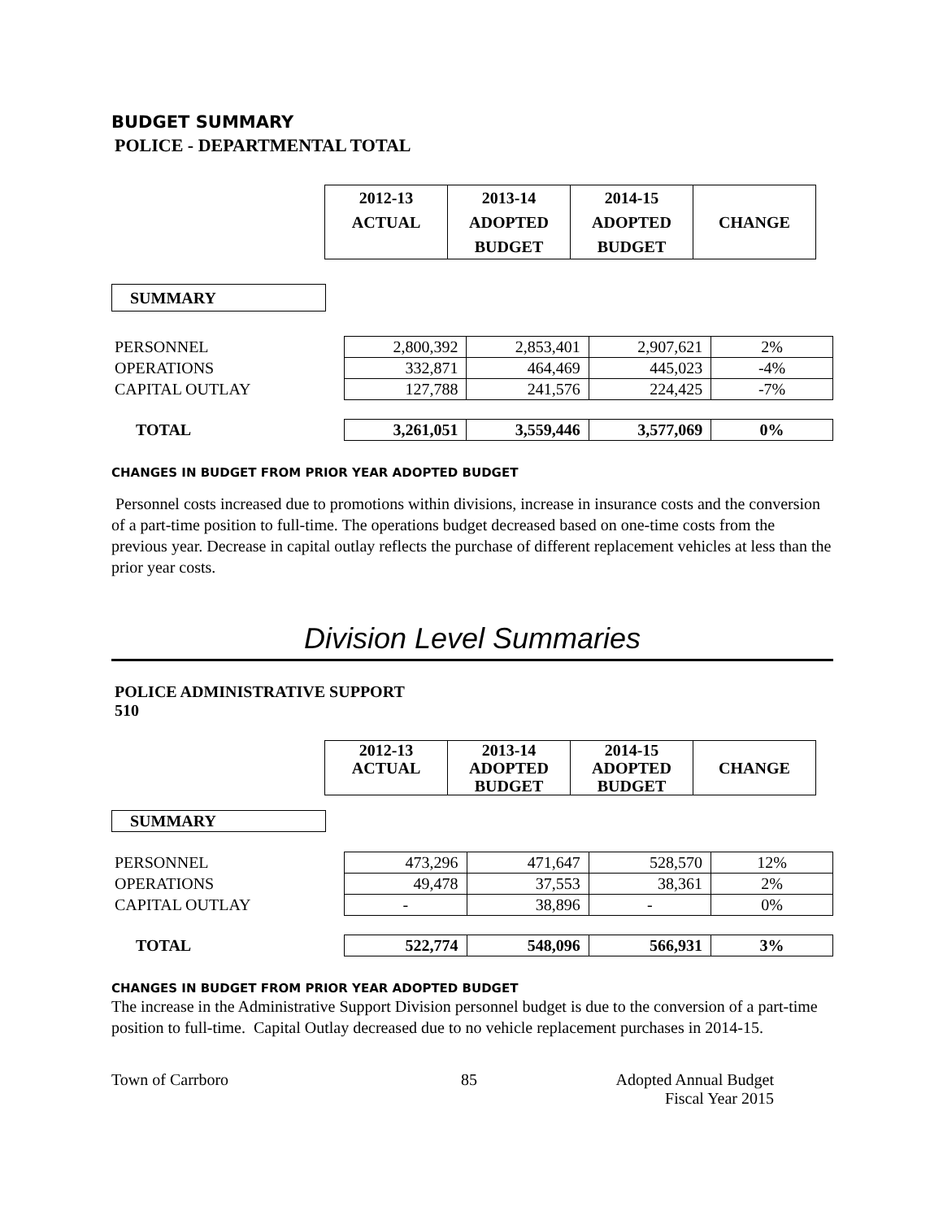BUDGET SUMMARY
POLICE - DEPARTMENTAL TOTAL
| | 2012-13 ACTUAL | 2013-14 ADOPTED BUDGET | 2014-15 ADOPTED BUDGET | CHANGE |
| SUMMARY |
| PERSONNEL | 2,800,392 | 2,853,401 | 2,907,621 | 2% |
| OPERATIONS | 332,871 | 464,469 | 445,023 | -4% |
| CAPITAL OUTLAY | 127,788 | 241,576 | 224,425 | -7% |
| TOTAL | 3,261,051 | 3,559,446 | 3,577,069 | 0% |
CHANGES IN BUDGET FROM PRIOR YEAR ADOPTED BUDGET
Personnel costs increased due to promotions within divisions, increase in insurance costs and the conversion of a part-time position to full-time. The operations budget decreased based on one-time costs from the previous year. Decrease in capital outlay reflects the purchase of different replacement vehicles at less than the prior year costs.
Division Level Summaries
POLICE ADMINISTRATIVE SUPPORT
510
| | 2012-13 ACTUAL | 2013-14 ADOPTED BUDGET | 2014-15 ADOPTED BUDGET | CHANGE |
| SUMMARY |
| PERSONNEL | 473,296 | 471,647 | 528,570 | 12% |
| OPERATIONS | 49,478 | 37,553 | 38,361 | 2% |
| CAPITAL OUTLAY | - | 38,896 | - | 0% |
| TOTAL | 522,774 | 548,096 | 566,931 | 3% |
CHANGES IN BUDGET FROM PRIOR YEAR ADOPTED BUDGET
The increase in the Administrative Support Division personnel budget is due to the conversion of a part-time position to full-time. Capital Outlay decreased due to no vehicle replacement purchases in 2014-15.
Town of Carrboro 85 Adopted Annual Budget
Fiscal Year 2015